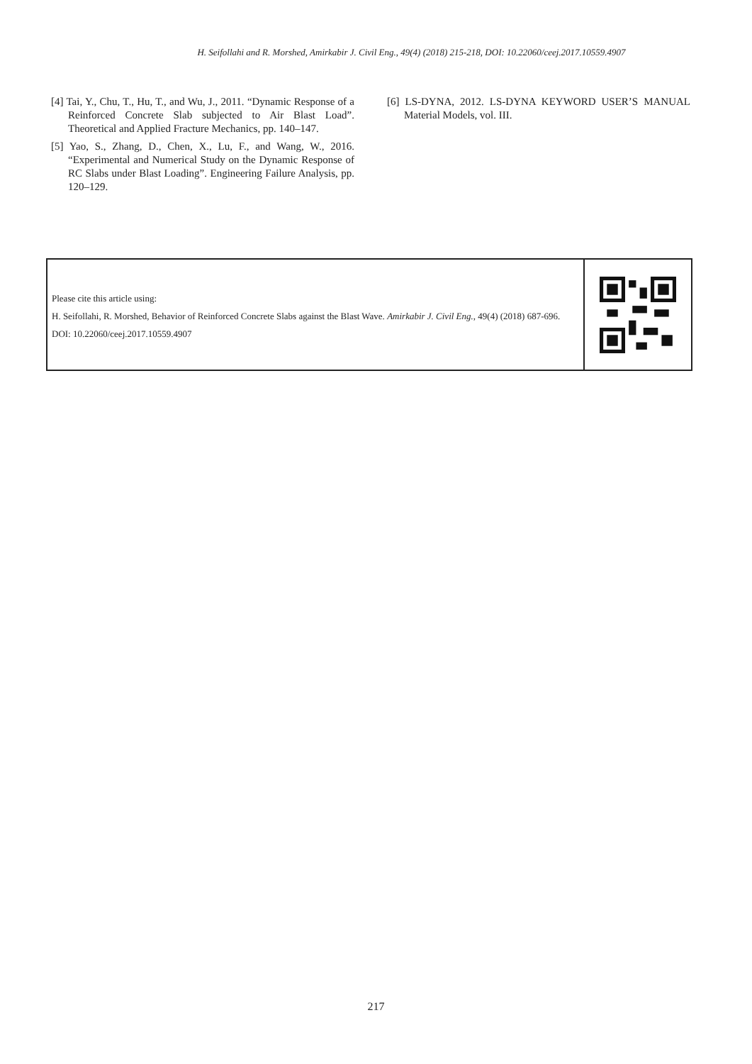H. Seifollahi and R. Morshed, Amirkabir J. Civil Eng., 49(4) (2018) 215-218, DOI: 10.22060/ceej.2017.10559.4907
[4] Tai, Y., Chu, T., Hu, T., and Wu, J., 2011. “Dynamic Response of a Reinforced Concrete Slab subjected to Air Blast Load”. Theoretical and Applied Fracture Mechanics, pp. 140–147.
[5] Yao, S., Zhang, D., Chen, X., Lu, F., and Wang, W., 2016. “Experimental and Numerical Study on the Dynamic Response of RC Slabs under Blast Loading”. Engineering Failure Analysis, pp. 120–129.
[6] LS-DYNA, 2012. LS-DYNA KEYWORD USER’S MANUAL Material Models, vol. III.
Please cite this article using:
H. Seifollahi, R. Morshed, Behavior of Reinforced Concrete Slabs against the Blast Wave. Amirkabir J. Civil Eng., 49(4) (2018) 687-696.
DOI: 10.22060/ceej.2017.10559.4907
217